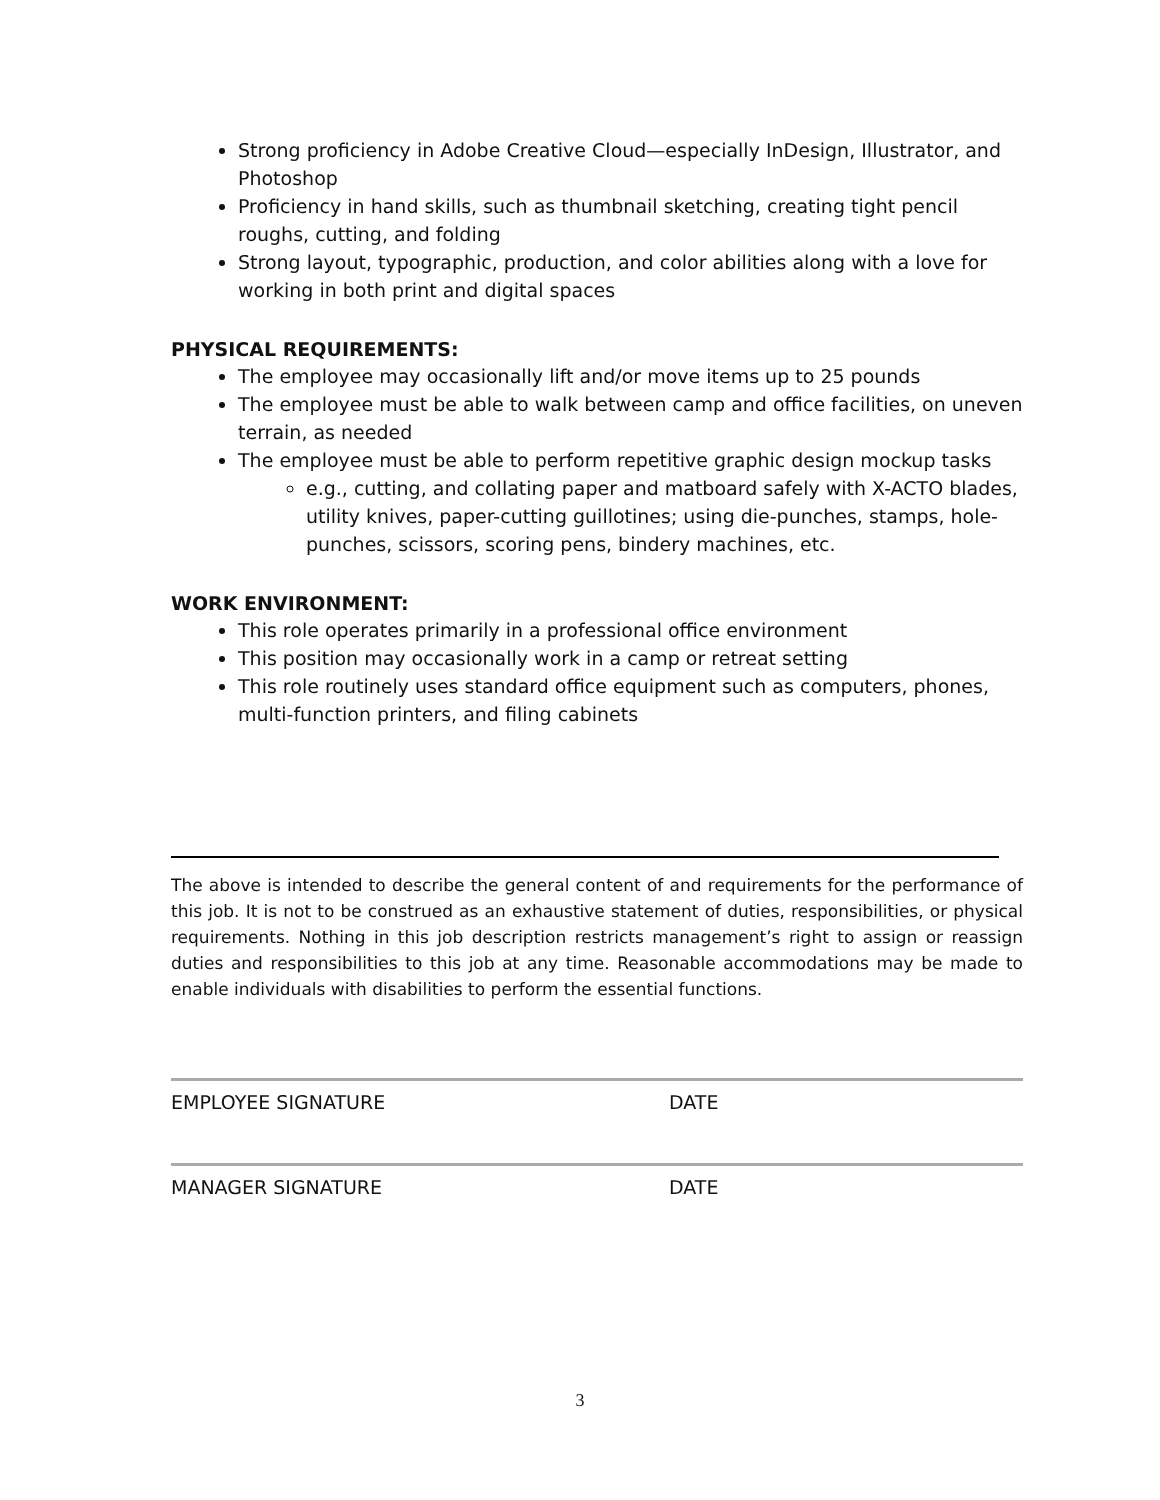Strong proficiency in Adobe Creative Cloud—especially InDesign, Illustrator, and Photoshop
Proficiency in hand skills, such as thumbnail sketching, creating tight pencil roughs, cutting, and folding
Strong layout, typographic, production, and color abilities along with a love for working in both print and digital spaces
PHYSICAL REQUIREMENTS:
The employee may occasionally lift and/or move items up to 25 pounds
The employee must be able to walk between camp and office facilities, on uneven terrain, as needed
The employee must be able to perform repetitive graphic design mockup tasks
e.g., cutting, and collating paper and matboard safely with X-ACTO blades, utility knives, paper-cutting guillotines; using die-punches, stamps, hole-punches, scissors, scoring pens, bindery machines, etc.
WORK ENVIRONMENT:
This role operates primarily in a professional office environment
This position may occasionally work in a camp or retreat setting
This role routinely uses standard office equipment such as computers, phones, multi-function printers, and filing cabinets
The above is intended to describe the general content of and requirements for the performance of this job. It is not to be construed as an exhaustive statement of duties, responsibilities, or physical requirements. Nothing in this job description restricts management’s right to assign or reassign duties and responsibilities to this job at any time. Reasonable accommodations may be made to enable individuals with disabilities to perform the essential functions.
EMPLOYEE SIGNATURE DATE
MANAGER SIGNATURE DATE
3